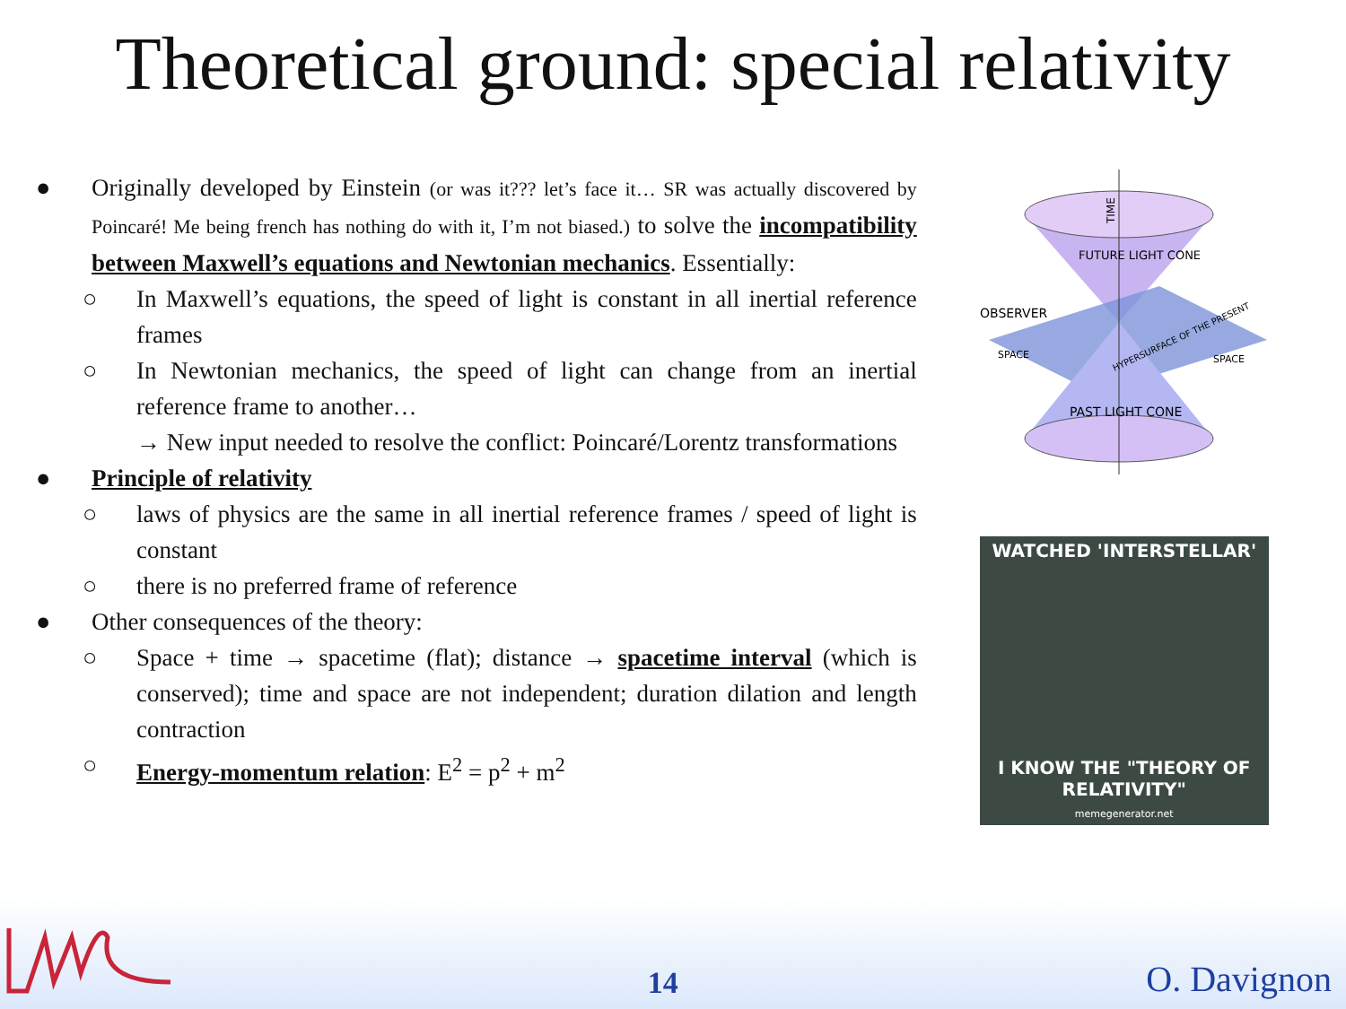Theoretical ground: special relativity
● Originally developed by Einstein (or was it??? let’s face it… SR was actually discovered by Poincaré! Me being french has nothing do with it, I’m not biased.) to solve the incompatibility between Maxwell’s equations and Newtonian mechanics. Essentially:
○ In Maxwell’s equations, the speed of light is constant in all inertial reference frames
○ In Newtonian mechanics, the speed of light can change from an inertial reference frame to another…
→ New input needed to resolve the conflict: Poincaré/Lorentz transformations
● Principle of relativity
○ laws of physics are the same in all inertial reference frames / speed of light is constant
○ there is no preferred frame of reference
● Other consequences of the theory:
○ Space + time → spacetime (flat); distance → spacetime interval (which is conserved); time and space are not independent; duration dilation and length contraction
○ Energy-momentum relation: E<sup>2</sup> = p<sup>2</sup> + m<sup>2</sup>
OBSERVER
TIME
FUTURE LIGHT CONE
SPACE
HYPERSURFACE OF THE PRESENT
SPACE
PAST LIGHT CONE
WATCHED 'INTERSTELLAR'
I KNOW THE "THEORY OF RELATIVITY"
memegenerator.net
14 O. Davignon